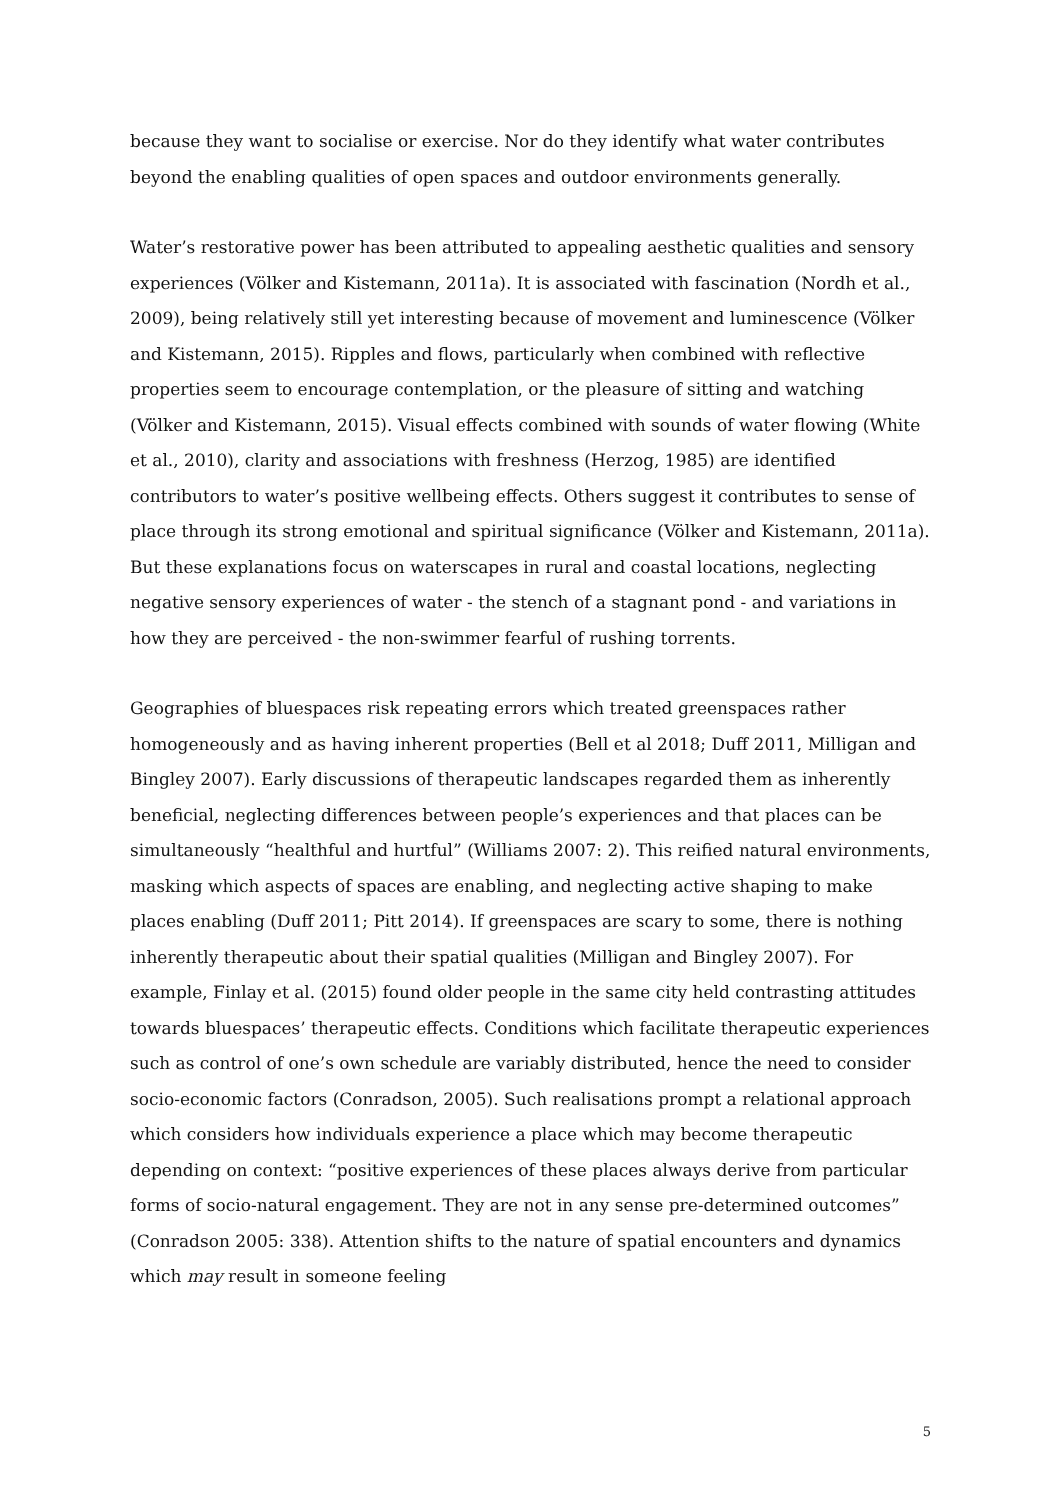because they want to socialise or exercise. Nor do they identify what water contributes beyond the enabling qualities of open spaces and outdoor environments generally.
Water’s restorative power has been attributed to appealing aesthetic qualities and sensory experiences (Völker and Kistemann, 2011a). It is associated with fascination (Nordh et al., 2009), being relatively still yet interesting because of movement and luminescence (Völker and Kistemann, 2015). Ripples and flows, particularly when combined with reflective properties seem to encourage contemplation, or the pleasure of sitting and watching (Völker and Kistemann, 2015). Visual effects combined with sounds of water flowing (White et al., 2010), clarity and associations with freshness (Herzog, 1985) are identified contributors to water’s positive wellbeing effects. Others suggest it contributes to sense of place through its strong emotional and spiritual significance (Völker and Kistemann, 2011a). But these explanations focus on waterscapes in rural and coastal locations, neglecting negative sensory experiences of water - the stench of a stagnant pond - and variations in how they are perceived - the non-swimmer fearful of rushing torrents.
Geographies of bluespaces risk repeating errors which treated greenspaces rather homogeneously and as having inherent properties (Bell et al 2018; Duff 2011, Milligan and Bingley 2007). Early discussions of therapeutic landscapes regarded them as inherently beneficial, neglecting differences between people’s experiences and that places can be simultaneously “healthful and hurtful” (Williams 2007: 2). This reified natural environments, masking which aspects of spaces are enabling, and neglecting active shaping to make places enabling (Duff 2011; Pitt 2014). If greenspaces are scary to some, there is nothing inherently therapeutic about their spatial qualities (Milligan and Bingley 2007). For example, Finlay et al. (2015) found older people in the same city held contrasting attitudes towards bluespaces’ therapeutic effects. Conditions which facilitate therapeutic experiences such as control of one’s own schedule are variably distributed, hence the need to consider socio-economic factors (Conradson, 2005). Such realisations prompt a relational approach which considers how individuals experience a place which may become therapeutic depending on context: “positive experiences of these places always derive from particular forms of socio-natural engagement. They are not in any sense pre-determined outcomes” (Conradson 2005: 338). Attention shifts to the nature of spatial encounters and dynamics which may result in someone feeling
5